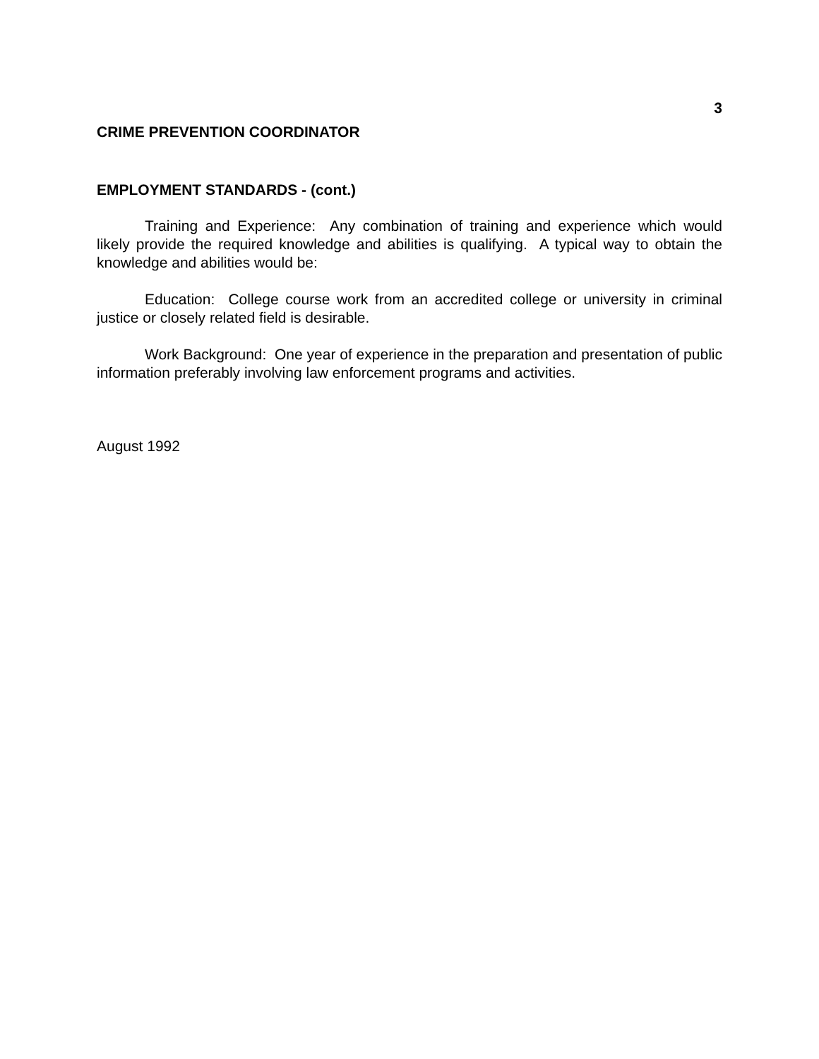3
CRIME PREVENTION COORDINATOR
EMPLOYMENT STANDARDS - (cont.)
Training and Experience: Any combination of training and experience which would likely provide the required knowledge and abilities is qualifying. A typical way to obtain the knowledge and abilities would be:
Education: College course work from an accredited college or university in criminal justice or closely related field is desirable.
Work Background: One year of experience in the preparation and presentation of public information preferably involving law enforcement programs and activities.
August 1992